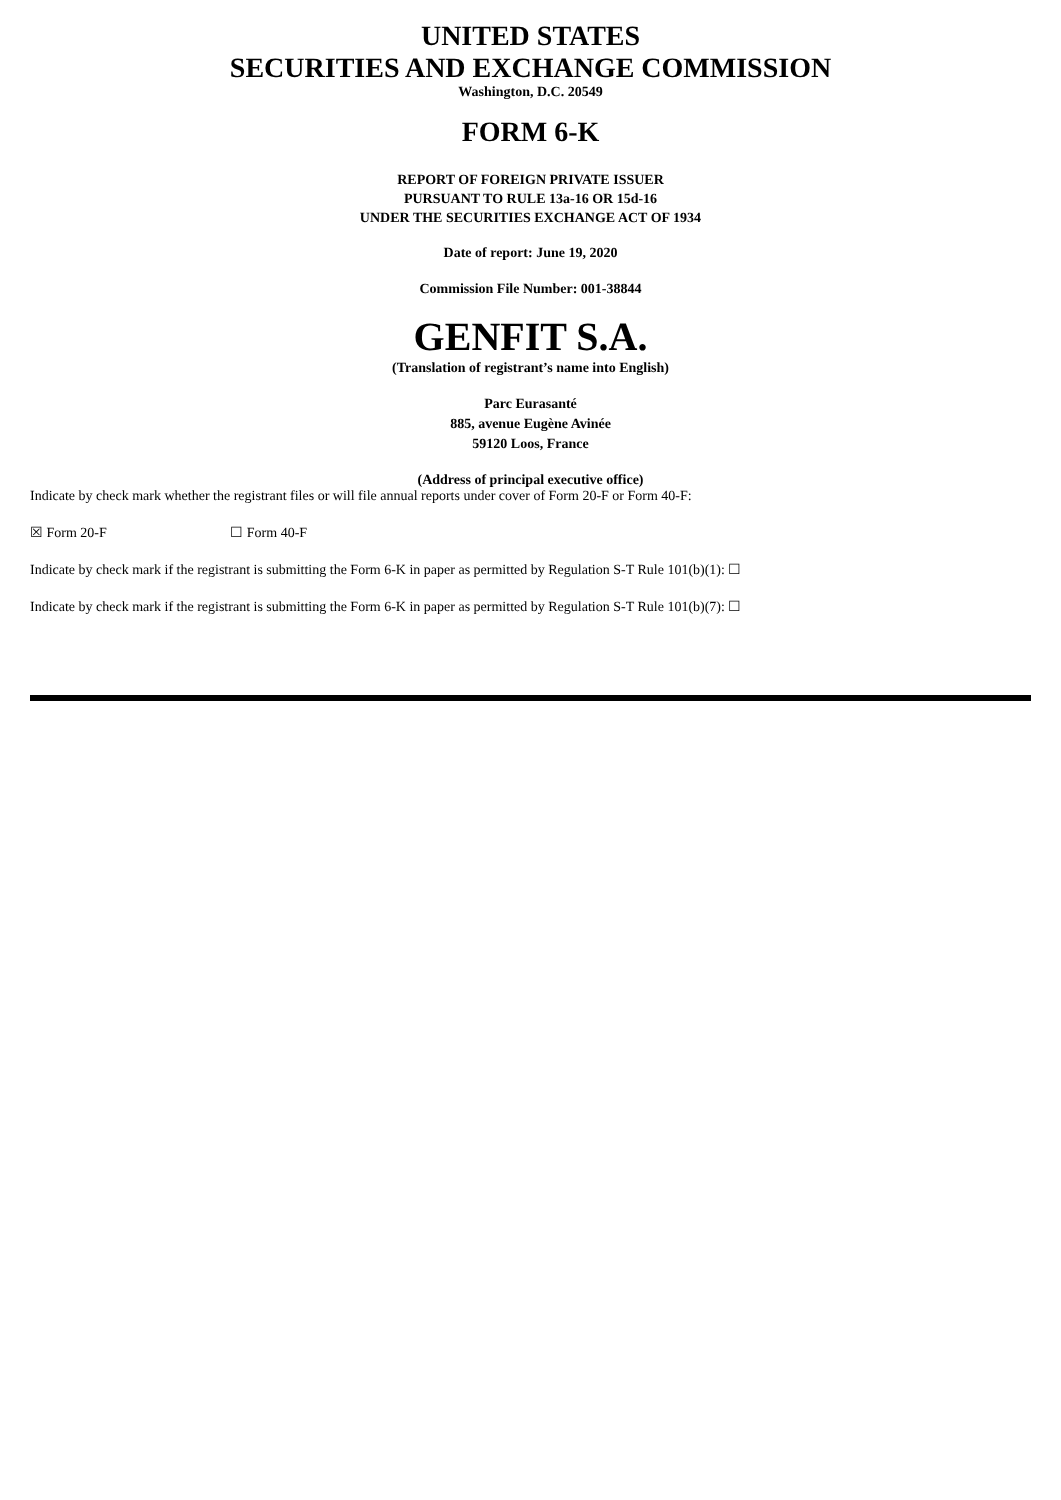UNITED STATES
SECURITIES AND EXCHANGE COMMISSION
Washington, D.C. 20549
FORM 6-K
REPORT OF FOREIGN PRIVATE ISSUER
PURSUANT TO RULE 13a-16 OR 15d-16
UNDER THE SECURITIES EXCHANGE ACT OF 1934
Date of report: June 19, 2020
Commission File Number: 001-38844
GENFIT S.A.
(Translation of registrant’s name into English)
Parc Eurasanté
885, avenue Eugène Avinée
59120 Loos, France
(Address of principal executive office)
Indicate by check mark whether the registrant files or will file annual reports under cover of Form 20-F or Form 40-F:
☒ Form 20-F ☐ Form 40-F
Indicate by check mark if the registrant is submitting the Form 6-K in paper as permitted by Regulation S-T Rule 101(b)(1): ☐
Indicate by check mark if the registrant is submitting the Form 6-K in paper as permitted by Regulation S-T Rule 101(b)(7): ☐